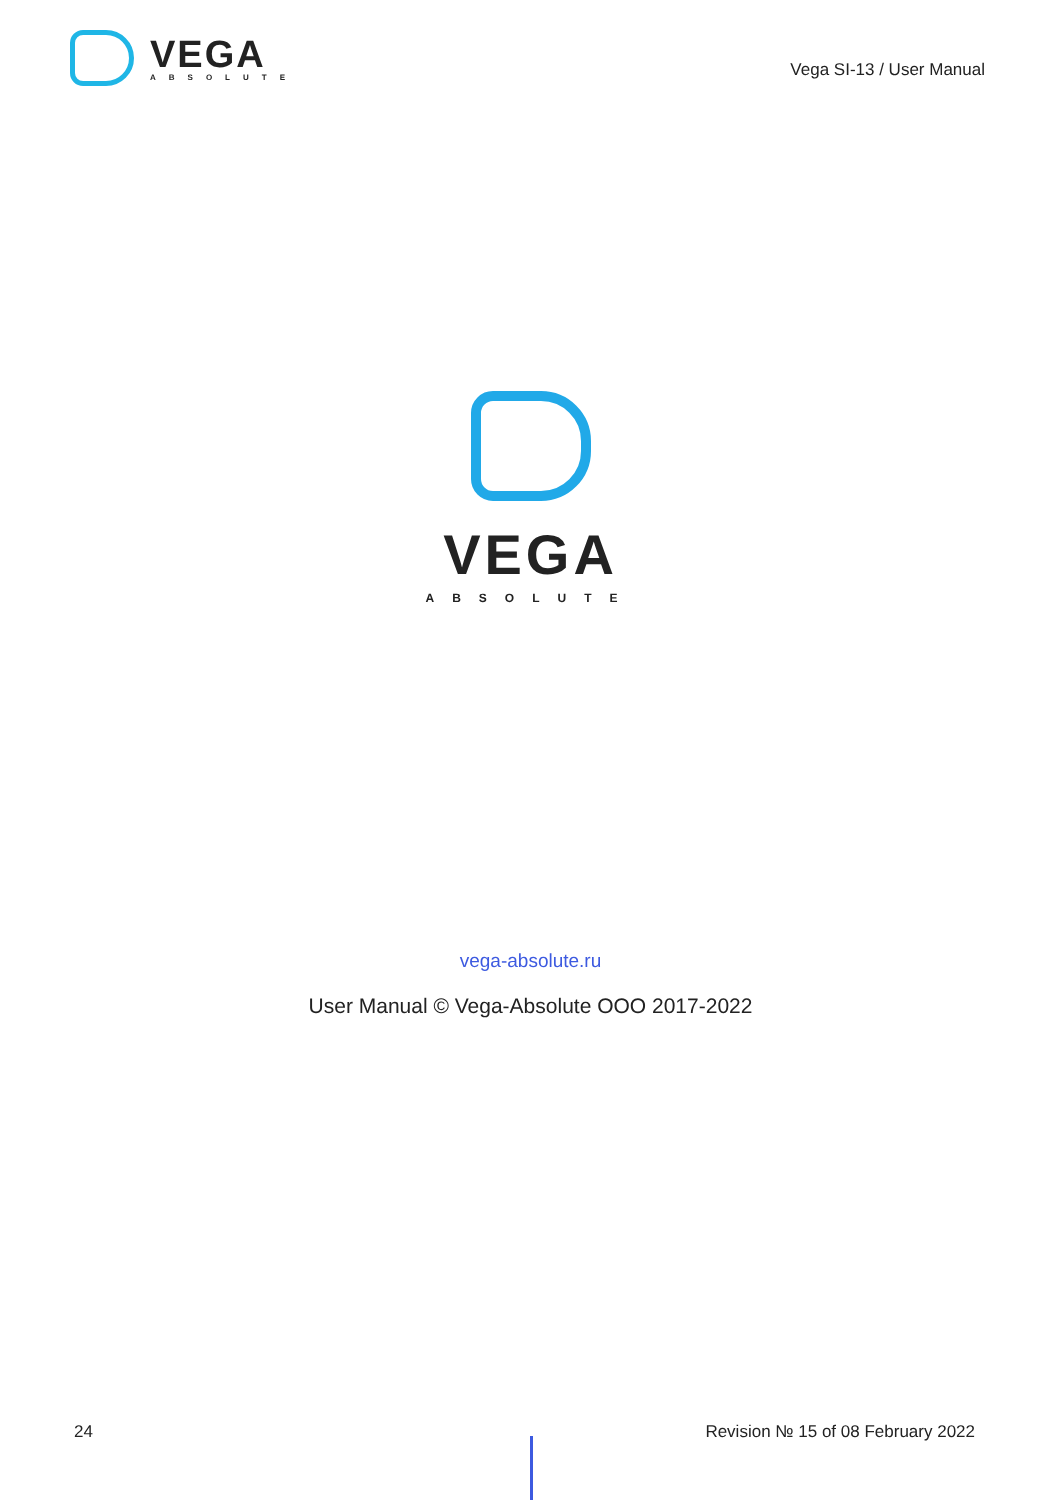VEGA
ABSOLUTE
Vega SI-13 / User Manual
VEGA
ABSOLUTE
vega-absolute.ru
User Manual © Vega-Absolute OOO 2017-2022
24 Revision № 15 of 08 February 2022